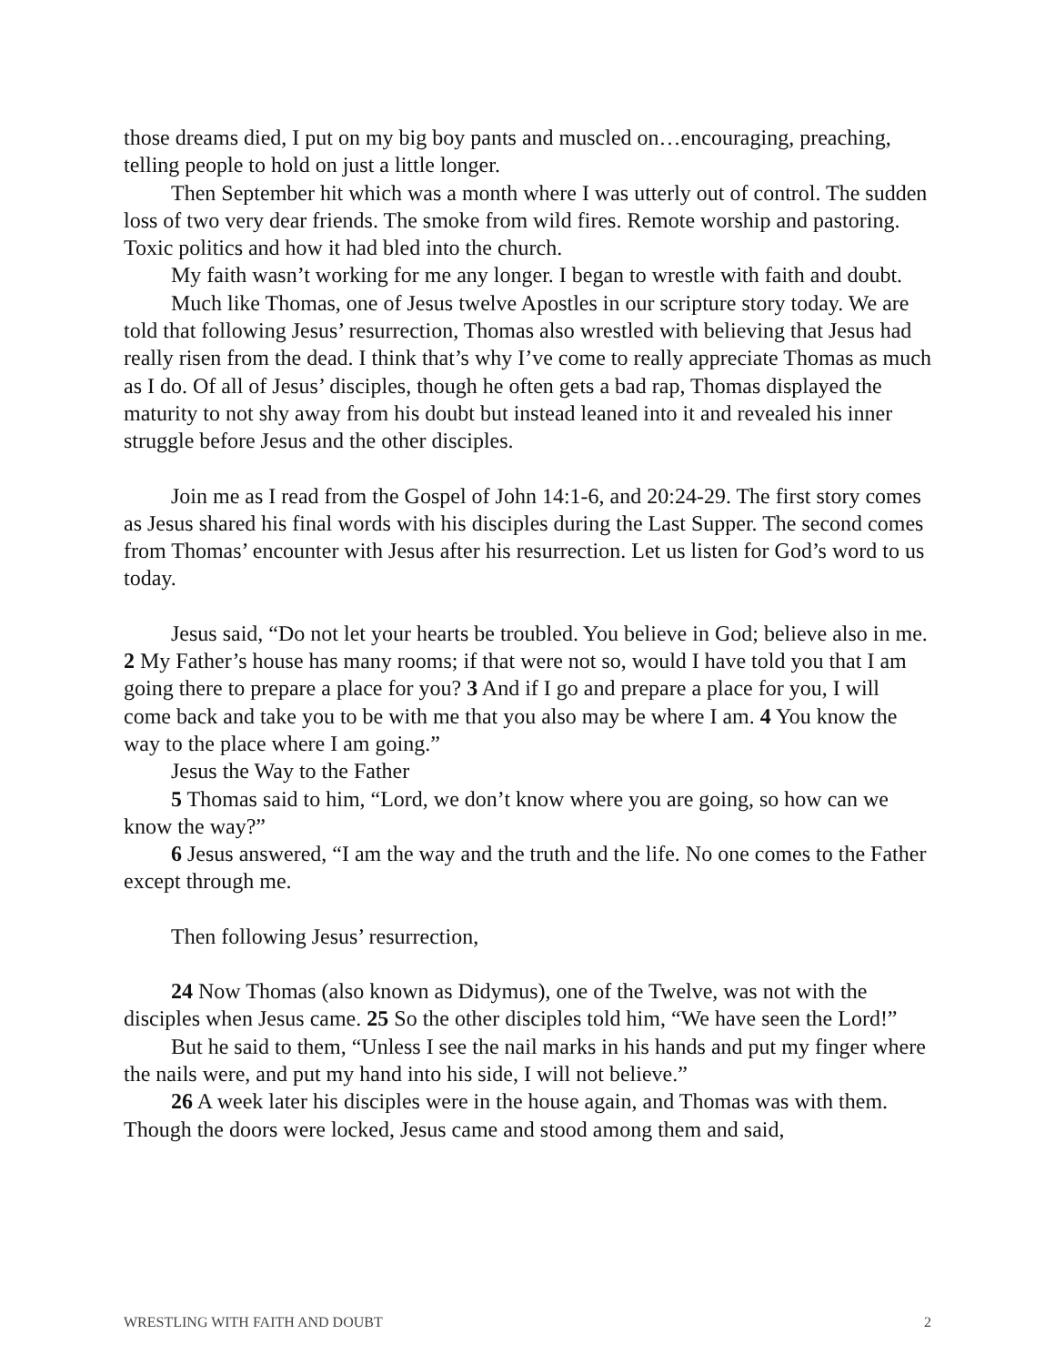those dreams died, I put on my big boy pants and muscled on…encouraging, preaching, telling people to hold on just a little longer.
Then September hit which was a month where I was utterly out of control. The sudden loss of two very dear friends. The smoke from wild fires. Remote worship and pastoring. Toxic politics and how it had bled into the church.
My faith wasn’t working for me any longer. I began to wrestle with faith and doubt.
Much like Thomas, one of Jesus twelve Apostles in our scripture story today. We are told that following Jesus’ resurrection, Thomas also wrestled with believing that Jesus had really risen from the dead. I think that’s why I’ve come to really appreciate Thomas as much as I do. Of all of Jesus’ disciples, though he often gets a bad rap, Thomas displayed the maturity to not shy away from his doubt but instead leaned into it and revealed his inner struggle before Jesus and the other disciples.
Join me as I read from the Gospel of John 14:1-6, and 20:24-29. The first story comes as Jesus shared his final words with his disciples during the Last Supper. The second comes from Thomas’ encounter with Jesus after his resurrection. Let us listen for God’s word to us today.
Jesus said, “Do not let your hearts be troubled. You believe in God; believe also in me. 2 My Father’s house has many rooms; if that were not so, would I have told you that I am going there to prepare a place for you? 3 And if I go and prepare a place for you, I will come back and take you to be with me that you also may be where I am. 4 You know the way to the place where I am going.”
Jesus the Way to the Father
5 Thomas said to him, “Lord, we don’t know where you are going, so how can we know the way?”
6 Jesus answered, “I am the way and the truth and the life. No one comes to the Father except through me.
Then following Jesus’ resurrection,
24 Now Thomas (also known as Didymus), one of the Twelve, was not with the disciples when Jesus came. 25 So the other disciples told him, “We have seen the Lord!”
But he said to them, “Unless I see the nail marks in his hands and put my finger where the nails were, and put my hand into his side, I will not believe.”
26 A week later his disciples were in the house again, and Thomas was with them. Though the doors were locked, Jesus came and stood among them and said,
WRESTLING WITH FAITH AND DOUBT 2